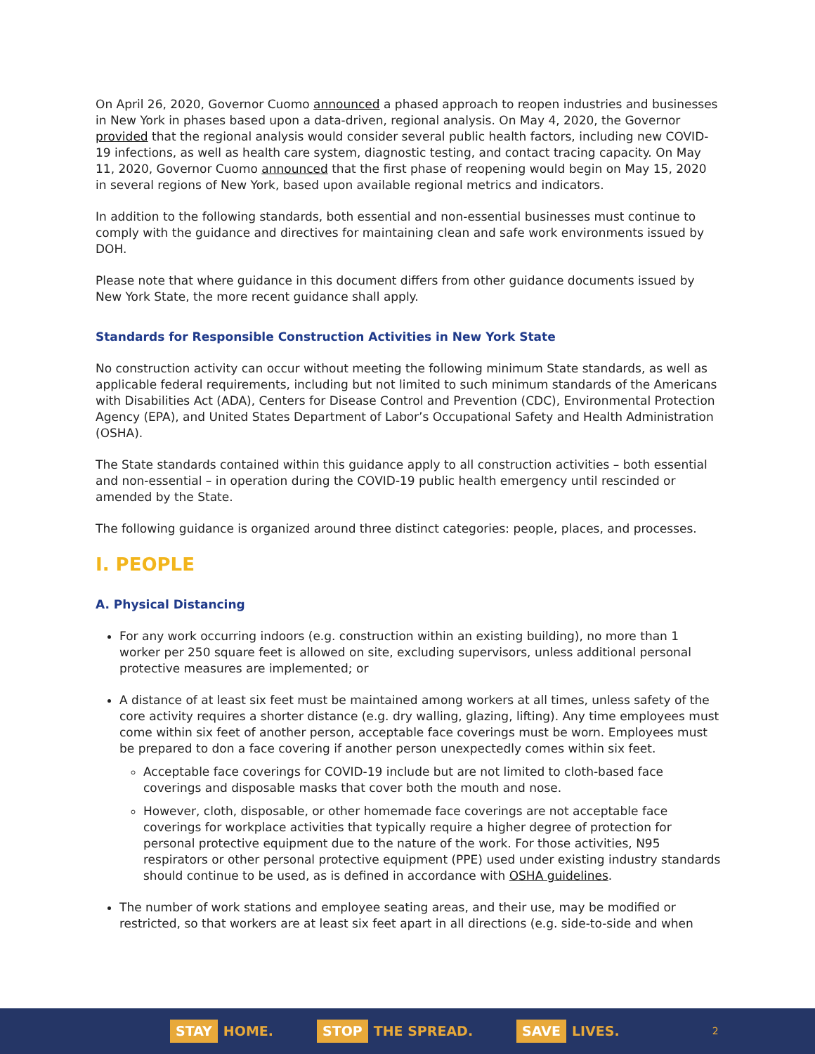On April 26, 2020, Governor Cuomo announced a phased approach to reopen industries and businesses in New York in phases based upon a data-driven, regional analysis. On May 4, 2020, the Governor provided that the regional analysis would consider several public health factors, including new COVID-19 infections, as well as health care system, diagnostic testing, and contact tracing capacity. On May 11, 2020, Governor Cuomo announced that the first phase of reopening would begin on May 15, 2020 in several regions of New York, based upon available regional metrics and indicators.
In addition to the following standards, both essential and non-essential businesses must continue to comply with the guidance and directives for maintaining clean and safe work environments issued by DOH.
Please note that where guidance in this document differs from other guidance documents issued by New York State, the more recent guidance shall apply.
Standards for Responsible Construction Activities in New York State
No construction activity can occur without meeting the following minimum State standards, as well as applicable federal requirements, including but not limited to such minimum standards of the Americans with Disabilities Act (ADA), Centers for Disease Control and Prevention (CDC), Environmental Protection Agency (EPA), and United States Department of Labor’s Occupational Safety and Health Administration (OSHA).
The State standards contained within this guidance apply to all construction activities – both essential and non-essential – in operation during the COVID-19 public health emergency until rescinded or amended by the State.
The following guidance is organized around three distinct categories: people, places, and processes.
I. PEOPLE
A. Physical Distancing
For any work occurring indoors (e.g. construction within an existing building), no more than 1 worker per 250 square feet is allowed on site, excluding supervisors, unless additional personal protective measures are implemented; or
A distance of at least six feet must be maintained among workers at all times, unless safety of the core activity requires a shorter distance (e.g. dry walling, glazing, lifting). Any time employees must come within six feet of another person, acceptable face coverings must be worn. Employees must be prepared to don a face covering if another person unexpectedly comes within six feet.
Acceptable face coverings for COVID-19 include but are not limited to cloth-based face coverings and disposable masks that cover both the mouth and nose.
However, cloth, disposable, or other homemade face coverings are not acceptable face coverings for workplace activities that typically require a higher degree of protection for personal protective equipment due to the nature of the work. For those activities, N95 respirators or other personal protective equipment (PPE) used under existing industry standards should continue to be used, as is defined in accordance with OSHA guidelines.
The number of work stations and employee seating areas, and their use, may be modified or restricted, so that workers are at least six feet apart in all directions (e.g. side-to-side and when
STAY HOME. STOP THE SPREAD. SAVE LIVES. 2